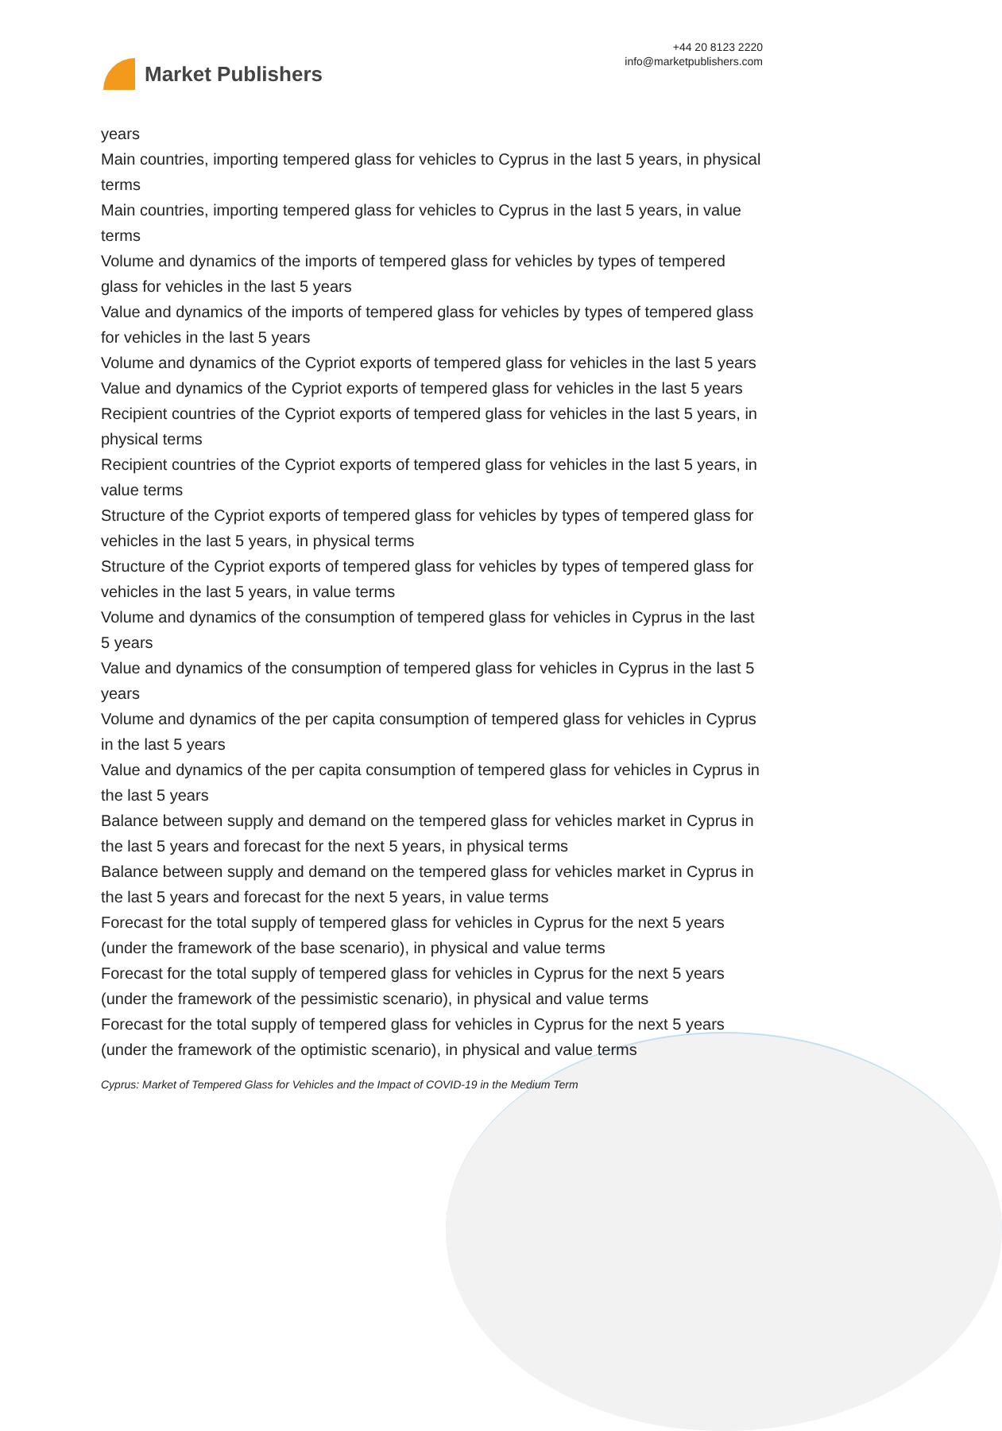Market Publishers
+44 20 8123 2220
info@marketpublishers.com
years
Main countries, importing tempered glass for vehicles to Cyprus in the last 5 years, in physical terms
Main countries, importing tempered glass for vehicles to Cyprus in the last 5 years, in value terms
Volume and dynamics of the imports of tempered glass for vehicles by types of tempered glass for vehicles in the last 5 years
Value and dynamics of the imports of tempered glass for vehicles by types of tempered glass for vehicles in the last 5 years
Volume and dynamics of the Cypriot exports of tempered glass for vehicles in the last 5 years
Value and dynamics of the Cypriot exports of tempered glass for vehicles in the last 5 years
Recipient countries of the Cypriot exports of tempered glass for vehicles in the last 5 years, in physical terms
Recipient countries of the Cypriot exports of tempered glass for vehicles in the last 5 years, in value terms
Structure of the Cypriot exports of tempered glass for vehicles by types of tempered glass for vehicles in the last 5 years, in physical terms
Structure of the Cypriot exports of tempered glass for vehicles by types of tempered glass for vehicles in the last 5 years, in value terms
Volume and dynamics of the consumption of tempered glass for vehicles in Cyprus in the last 5 years
Value and dynamics of the consumption of tempered glass for vehicles in Cyprus in the last 5 years
Volume and dynamics of the per capita consumption of tempered glass for vehicles in Cyprus in the last 5 years
Value and dynamics of the per capita consumption of tempered glass for vehicles in Cyprus in the last 5 years
Balance between supply and demand on the tempered glass for vehicles market in Cyprus in the last 5 years and forecast for the next 5 years, in physical terms
Balance between supply and demand on the tempered glass for vehicles market in Cyprus in the last 5 years and forecast for the next 5 years, in value terms
Forecast for the total supply of tempered glass for vehicles in Cyprus for the next 5 years (under the framework of the base scenario), in physical and value terms
Forecast for the total supply of tempered glass for vehicles in Cyprus for the next 5 years (under the framework of the pessimistic scenario), in physical and value terms
Forecast for the total supply of tempered glass for vehicles in Cyprus for the next 5 years (under the framework of the optimistic scenario), in physical and value terms
Cyprus: Market of Tempered Glass for Vehicles and the Impact of COVID-19 in the Medium Term